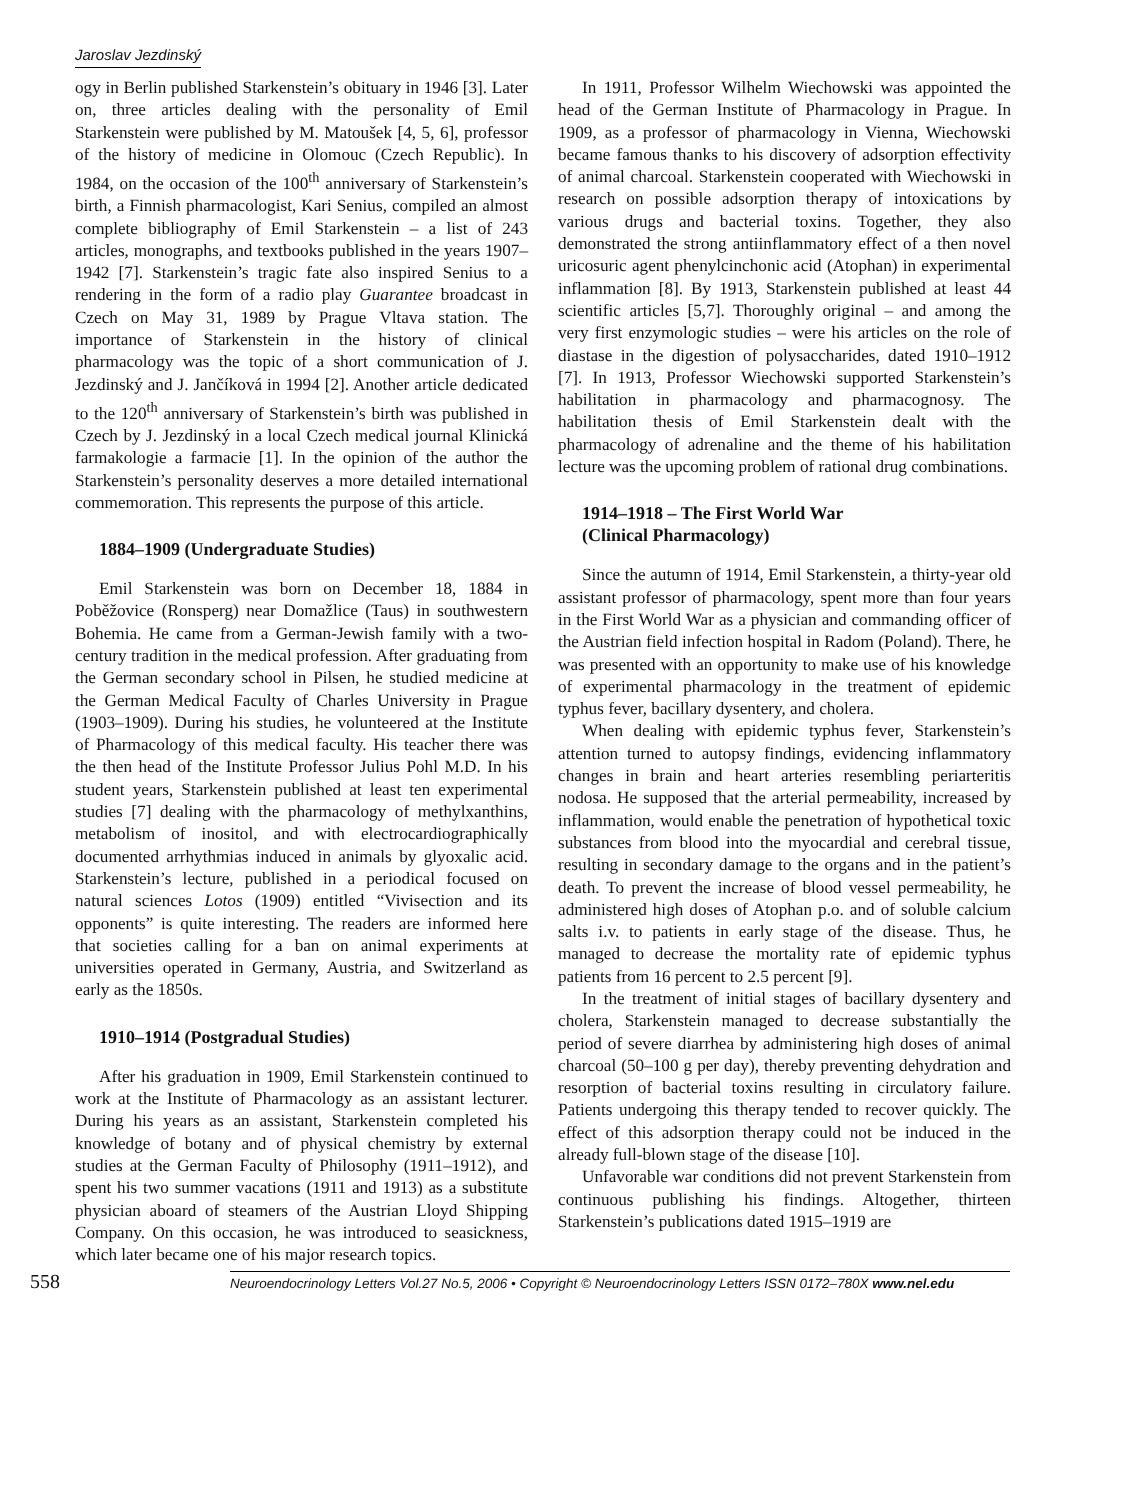Jaroslav Jezdinský
ogy in Berlin published Starkenstein’s obituary in 1946 [3]. Later on, three articles dealing with the personality of Emil Starkenstein were published by M. Matoušek [4, 5, 6], professor of the history of medicine in Olomouc (Czech Republic). In 1984, on the occasion of the 100<sup>th</sup> anniversary of Starkenstein’s birth, a Finnish pharmacologist, Kari Senius, compiled an almost complete bibliography of Emil Starkenstein – a list of 243 articles, monographs, and textbooks published in the years 1907–1942 [7]. Starkenstein’s tragic fate also inspired Senius to a rendering in the form of a radio play Guarantee broadcast in Czech on May 31, 1989 by Prague Vltava station. The importance of Starkenstein in the history of clinical pharmacology was the topic of a short communication of J. Jezdinský and J. Jančíková in 1994 [2]. Another article dedicated to the 120<sup>th</sup> anniversary of Starkenstein’s birth was published in Czech by J. Jezdinský in a local Czech medical journal Klinická farmakologie a farmacie [1]. In the opinion of the author the Starkenstein’s personality deserves a more detailed international commemoration. This represents the purpose of this article.
1884–1909 (Undergraduate Studies)
Emil Starkenstein was born on December 18, 1884 in Poběžovice (Ronsperg) near Domažlice (Taus) in southwestern Bohemia. He came from a German-Jewish family with a two-century tradition in the medical profession. After graduating from the German secondary school in Pilsen, he studied medicine at the German Medical Faculty of Charles University in Prague (1903–1909). During his studies, he volunteered at the Institute of Pharmacology of this medical faculty. His teacher there was the then head of the Institute Professor Julius Pohl M.D. In his student years, Starkenstein published at least ten experimental studies [7] dealing with the pharmacology of methylxanthins, metabolism of inositol, and with electrocardiographically documented arrhythmias induced in animals by glyoxalic acid. Starkenstein’s lecture, published in a periodical focused on natural sciences Lotos (1909) entitled “Vivisection and its opponents” is quite interesting. The readers are informed here that societies calling for a ban on animal experiments at universities operated in Germany, Austria, and Switzerland as early as the 1850s.
1910–1914 (Postgradual Studies)
After his graduation in 1909, Emil Starkenstein continued to work at the Institute of Pharmacology as an assistant lecturer. During his years as an assistant, Starkenstein completed his knowledge of botany and of physical chemistry by external studies at the German Faculty of Philosophy (1911–1912), and spent his two summer vacations (1911 and 1913) as a substitute physician aboard of steamers of the Austrian Lloyd Shipping Company. On this occasion, he was introduced to seasickness, which later became one of his major research topics.
In 1911, Professor Wilhelm Wiechowski was appointed the head of the German Institute of Pharmacology in Prague. In 1909, as a professor of pharmacology in Vienna, Wiechowski became famous thanks to his discovery of adsorption effectivity of animal charcoal. Starkenstein cooperated with Wiechowski in research on possible adsorption therapy of intoxications by various drugs and bacterial toxins. Together, they also demonstrated the strong antiinflammatory effect of a then novel uricosuric agent phenylcinchonic acid (Atophan) in experimental inflammation [8]. By 1913, Starkenstein published at least 44 scientific articles [5,7]. Thoroughly original – and among the very first enzymologic studies – were his articles on the role of diastase in the digestion of polysaccharides, dated 1910–1912 [7]. In 1913, Professor Wiechowski supported Starkenstein’s habilitation in pharmacology and pharmacognosy. The habilitation thesis of Emil Starkenstein dealt with the pharmacology of adrenaline and the theme of his habilitation lecture was the upcoming problem of rational drug combinations.
1914–1918 – The First World War
(Clinical Pharmacology)
Since the autumn of 1914, Emil Starkenstein, a thirty-year old assistant professor of pharmacology, spent more than four years in the First World War as a physician and commanding officer of the Austrian field infection hospital in Radom (Poland). There, he was presented with an opportunity to make use of his knowledge of experimental pharmacology in the treatment of epidemic typhus fever, bacillary dysentery, and cholera.
When dealing with epidemic typhus fever, Starkenstein’s attention turned to autopsy findings, evidencing inflammatory changes in brain and heart arteries resembling periarteritis nodosa. He supposed that the arterial permeability, increased by inflammation, would enable the penetration of hypothetical toxic substances from blood into the myocardial and cerebral tissue, resulting in secondary damage to the organs and in the patient’s death. To prevent the increase of blood vessel permeability, he administered high doses of Atophan p.o. and of soluble calcium salts i.v. to patients in early stage of the disease. Thus, he managed to decrease the mortality rate of epidemic typhus patients from 16 percent to 2.5 percent [9].
In the treatment of initial stages of bacillary dysentery and cholera, Starkenstein managed to decrease substantially the period of severe diarrhea by administering high doses of animal charcoal (50–100 g per day), thereby preventing dehydration and resorption of bacterial toxins resulting in circulatory failure. Patients undergoing this therapy tended to recover quickly. The effect of this adsorption therapy could not be induced in the already full-blown stage of the disease [10].
Unfavorable war conditions did not prevent Starkenstein from continuous publishing his findings. Altogether, thirteen Starkenstein’s publications dated 1915–1919 are
558
Neuroendocrinology Letters Vol.27 No.5, 2006 • Copyright © Neuroendocrinology Letters ISSN 0172–780X www.nel.edu